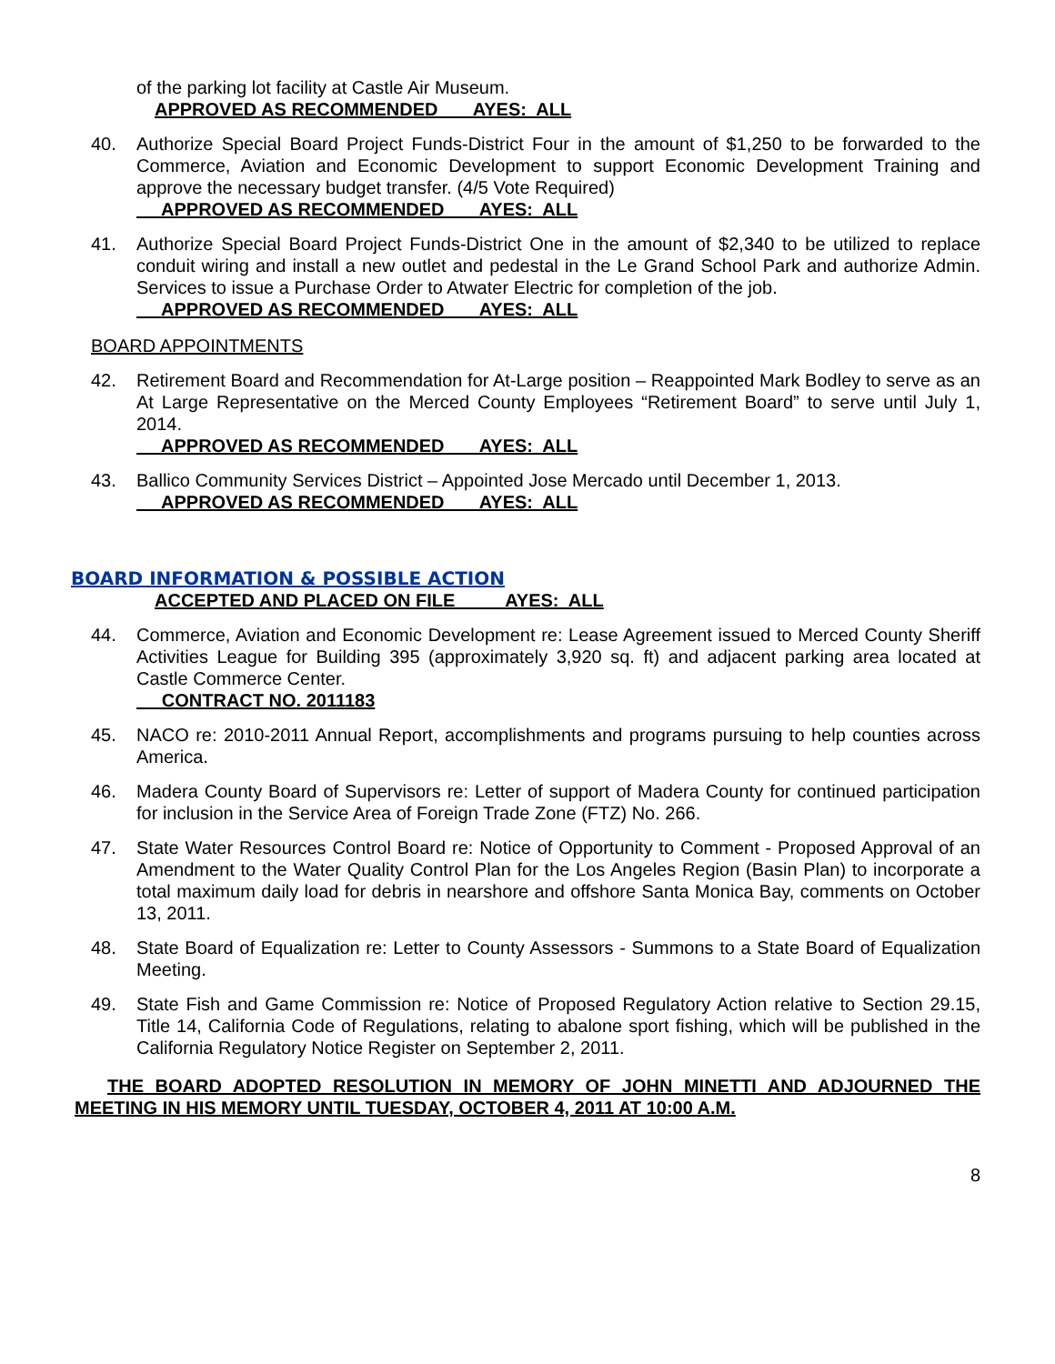of the parking lot facility at Castle Air Museum.
APPROVED AS RECOMMENDED AYES: ALL
40. Authorize Special Board Project Funds-District Four in the amount of $1,250 to be forwarded to the Commerce, Aviation and Economic Development to support Economic Development Training and approve the necessary budget transfer. (4/5 Vote Required)
APPROVED AS RECOMMENDED AYES: ALL
41. Authorize Special Board Project Funds-District One in the amount of $2,340 to be utilized to replace conduit wiring and install a new outlet and pedestal in the Le Grand School Park and authorize Admin. Services to issue a Purchase Order to Atwater Electric for completion of the job.
APPROVED AS RECOMMENDED AYES: ALL
BOARD APPOINTMENTS
42. Retirement Board and Recommendation for At-Large position – Reappointed Mark Bodley to serve as an At Large Representative on the Merced County Employees “Retirement Board” to serve until July 1, 2014.
APPROVED AS RECOMMENDED AYES: ALL
43. Ballico Community Services District – Appointed Jose Mercado until December 1, 2013.
APPROVED AS RECOMMENDED AYES: ALL
BOARD INFORMATION & POSSIBLE ACTION
ACCEPTED AND PLACED ON FILE AYES: ALL
44. Commerce, Aviation and Economic Development re: Lease Agreement issued to Merced County Sheriff Activities League for Building 395 (approximately 3,920 sq. ft) and adjacent parking area located at Castle Commerce Center.
CONTRACT NO. 2011183
45. NACO re: 2010-2011 Annual Report, accomplishments and programs pursuing to help counties across America.
46. Madera County Board of Supervisors re: Letter of support of Madera County for continued participation for inclusion in the Service Area of Foreign Trade Zone (FTZ) No. 266.
47. State Water Resources Control Board re: Notice of Opportunity to Comment - Proposed Approval of an Amendment to the Water Quality Control Plan for the Los Angeles Region (Basin Plan) to incorporate a total maximum daily load for debris in nearshore and offshore Santa Monica Bay, comments on October 13, 2011.
48. State Board of Equalization re: Letter to County Assessors - Summons to a State Board of Equalization Meeting.
49. State Fish and Game Commission re: Notice of Proposed Regulatory Action relative to Section 29.15, Title 14, California Code of Regulations, relating to abalone sport fishing, which will be published in the California Regulatory Notice Register on September 2, 2011.
THE BOARD ADOPTED RESOLUTION IN MEMORY OF JOHN MINETTI AND ADJOURNED THE MEETING IN HIS MEMORY UNTIL TUESDAY, OCTOBER 4, 2011 AT 10:00 A.M.
8